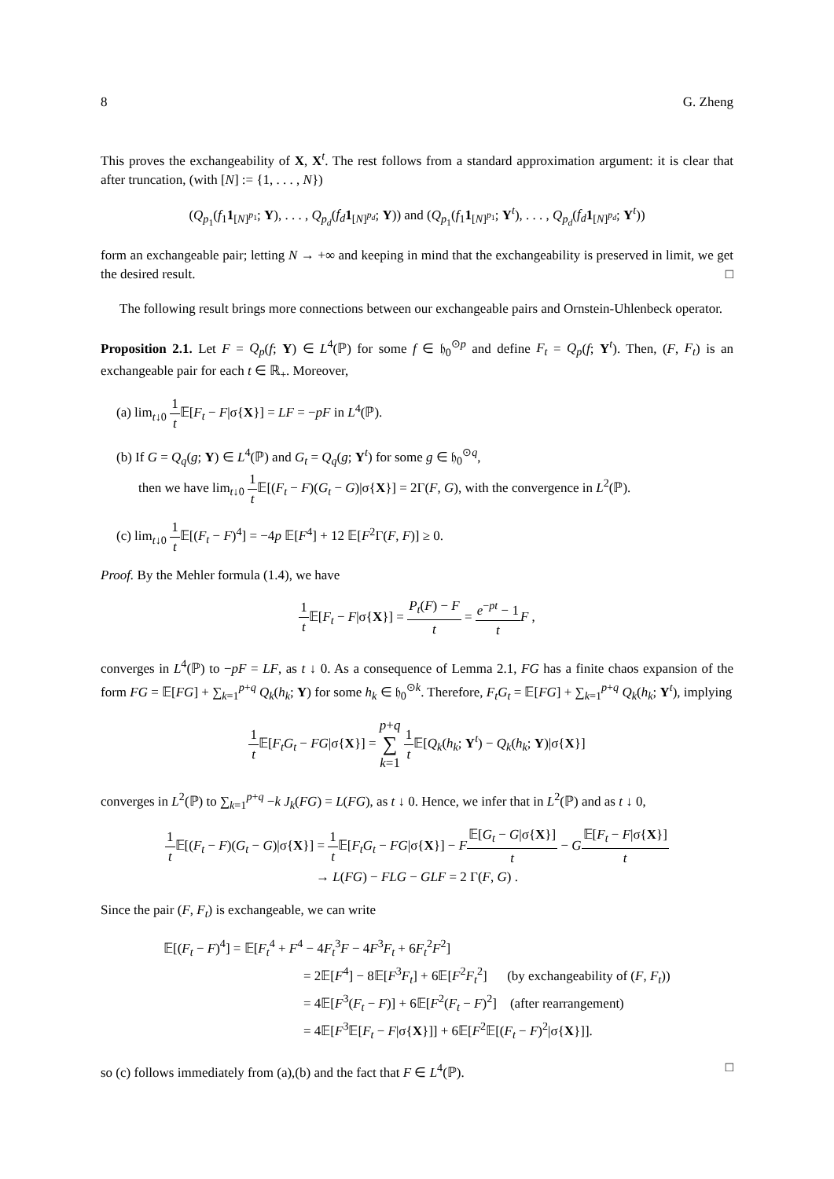8 G. Zheng
This proves the exchangeability of X, X<sup>t</sup>. The rest follows from a standard approximation argument: it is clear that after truncation, (with [N] := {1, . . . , N})
(Q<sub>p<sub>1</sub></sub>(f<sub>1</sub>1<sub>[N]<sup>p<sub>1</sub></sup></sub>; Y), . . . , Q<sub>p<sub>d</sub></sub>(f<sub>d</sub> 1<sub>[N]<sup>p<sub>d</sub></sup></sub>; Y)) and (Q<sub>p<sub>1</sub></sub>(f<sub>1</sub>1<sub>[N]<sup>p<sub>1</sub></sup></sub>; Y<sup>t</sup>), . . . , Q<sub>p<sub>d</sub></sub>(f<sub>d</sub> 1<sub>[N]<sup>p<sub>d</sub></sup></sub>; Y<sup>t</sup>))
form an exchangeable pair; letting N → +∞ and keeping in mind that the exchangeability is preserved in limit, we get the desired result. □
The following result brings more connections between our exchangeable pairs and Ornstein-Uhlenbeck operator.
Proposition 2.1. Let F = Q<sub>p</sub>(f; Y) ∈ L<sup>4</sup>(ℙ) for some f ∈ 𝔥<sub>0</sub><sup>⊙p</sup> and define F<sub>t</sub> = Q<sub>p</sub>(f; Y<sup>t</sup>). Then, (F, F<sub>t</sub>) is an exchangeable pair for each t ∈ ℝ<sub>+</sub>. Moreover,
(a) lim<sub>t↓0</sub> 1 t 𝔼[F<sub>t</sub> − F|σ{X}] = LF = −pF in L<sup>4</sup>(ℙ).
(b) If G = Q<sub>q</sub>(g; Y) ∈ L<sup>4</sup>(ℙ) and G<sub>t</sub> = Q<sub>q</sub>(g; Y<sup>t</sup>) for some g ∈ 𝔥<sub>0</sub><sup>⊙q</sup>,
then we have lim<sub>t↓0</sub> 1 t 𝔼[(F<sub>t</sub> − F)(G<sub>t</sub> − G)|σ{X}] = 2Γ(F, G), with the convergence in L<sup>2</sup>(ℙ).
(c) lim<sub>t↓0</sub> 1 t 𝔼[(F<sub>t</sub> − F)<sup>4</sup>] = −4p 𝔼[F<sup>4</sup>] + 12 𝔼[F<sup>2</sup>Γ(F, F)] ≥ 0.
Proof. By the Mehler formula (1.4), we have
1 t 𝔼[F<sub>t</sub> − F|σ{X}] = P<sub>t</sub>(F) − F t = e<sup>−pt</sup> − 1 t F ,
converges in L<sup>4</sup>(ℙ) to −pF = LF, as t ↓ 0. As a consequence of Lemma 2.1, FG has a finite chaos expansion of the form FG = 𝔼[FG] + ∑<sub>k=1</sub><sup>p+q</sup> Q<sub>k</sub>(h<sub>k</sub>; Y) for some h<sub>k</sub> ∈ 𝔥<sub>0</sub><sup>⊙k</sup>. Therefore, F<sub>t</sub>G<sub>t</sub> = 𝔼[FG] + ∑<sub>k=1</sub><sup>p+q</sup> Q<sub>k</sub>(h<sub>k</sub>; Y<sup>t</sup>), implying
1 t 𝔼[F<sub>t</sub>G<sub>t</sub> − FG|σ{X}] = p+q ∑ k=1 1 t 𝔼[Q<sub>k</sub>(h<sub>k</sub>; Y<sup>t</sup>) − Q<sub>k</sub>(h<sub>k</sub>; Y)|σ{X}]
converges in L<sup>2</sup>(ℙ) to ∑<sub>k=1</sub><sup>p+q</sup> −k J<sub>k</sub>(FG) = L(FG), as t ↓ 0. Hence, we infer that in L<sup>2</sup>(ℙ) and as t ↓ 0,
1 t 𝔼[(F<sub>t</sub> − F)(G<sub>t</sub> − G)|σ{X}] = 1 t 𝔼[F<sub>t</sub>G<sub>t</sub> − FG|σ{X}] − F𝔼[G<sub>t</sub> − G|σ{X}] t − G𝔼[F<sub>t</sub> − F|σ{X}] t
→ L(FG) − FLG − GLF = 2 Γ(F, G) .
Since the pair (F, F<sub>t</sub>) is exchangeable, we can write
𝔼[(F<sub>t</sub> − F)<sup>4</sup>] = 𝔼[F<sub>t</sub><sup>4</sup> + F<sup>4</sup> − 4F<sub>t</sub><sup>3</sup>F − 4F<sup>3</sup>F<sub>t</sub> + 6F<sub>t</sub><sup>2</sup>F<sup>2</sup>]
= 2𝔼[F<sup>4</sup>] − 8𝔼[F<sup>3</sup>F<sub>t</sub>] + 6𝔼[F<sup>2</sup>F<sub>t</sub><sup>2</sup>] (by exchangeability of (F, F<sub>t</sub>))
= 4𝔼[F<sup>3</sup>(F<sub>t</sub> − F)] + 6𝔼[F<sup>2</sup>(F<sub>t</sub> − F)<sup>2</sup>] (after rearrangement)
= 4𝔼[F<sup>3</sup>𝔼[F<sub>t</sub> − F|σ{X}]] + 6𝔼[F<sup>2</sup>𝔼[(F<sub>t</sub> − F)<sup>2</sup>|σ{X}]].
so (c) follows immediately from (a),(b) and the fact that F ∈ L<sup>4</sup>(ℙ). □